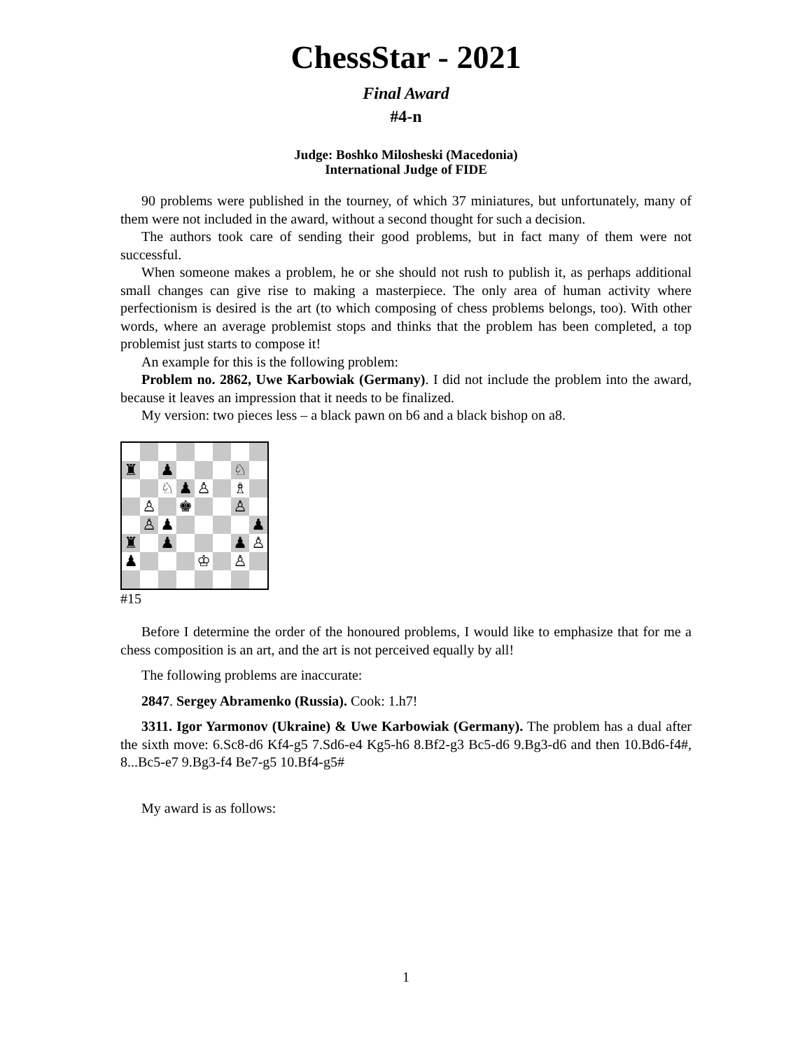ChessStar - 2021
Final Award
#4-n
Judge: Boshko Milosheski (Macedonia)
International Judge of FIDE
90 problems were published in the tourney, of which 37 miniatures, but unfortunately, many of them were not included in the award, without a second thought for such a decision.
The authors took care of sending their good problems, but in fact many of them were not successful.
When someone makes a problem, he or she should not rush to publish it, as perhaps additional small changes can give rise to making a masterpiece. The only area of human activity where perfectionism is desired is the art (to which composing of chess problems belongs, too). With other words, where an average problemist stops and thinks that the problem has been completed, a top problemist just starts to compose it!
An example for this is the following problem:
Problem no. 2862, Uwe Karbowiak (Germany). I did not include the problem into the award, because it leaves an impression that it needs to be finalized.
My version: two pieces less – a black pawn on b6 and a black bishop on a8.
| ♜ | | ♟ | | | | ♘ | |
| | | ♘ | ♟ | ♙ | | ♗ | |
| | ♙ | | ♚ | | | ♙ | |
| | ♙ | ♟ | | | | | ♟ |
| ♜ | | ♟ | | | | ♟ | ♙ |
| ♟ | | | | ♔ | | ♙ | |
#15
Before I determine the order of the honoured problems, I would like to emphasize that for me a chess composition is an art, and the art is not perceived equally by all!
The following problems are inaccurate:
2847. Sergey Abramenko (Russia). Cook: 1.h7!
3311. Igor Yarmonov (Ukraine) & Uwe Karbowiak (Germany). The problem has a dual after the sixth move: 6.Sc8-d6 Kf4-g5 7.Sd6-e4 Kg5-h6 8.Bf2-g3 Bc5-d6 9.Bg3-d6 and then 10.Bd6-f4#, 8...Bc5-e7 9.Bg3-f4 Be7-g5 10.Bf4-g5#
My award is as follows:
1